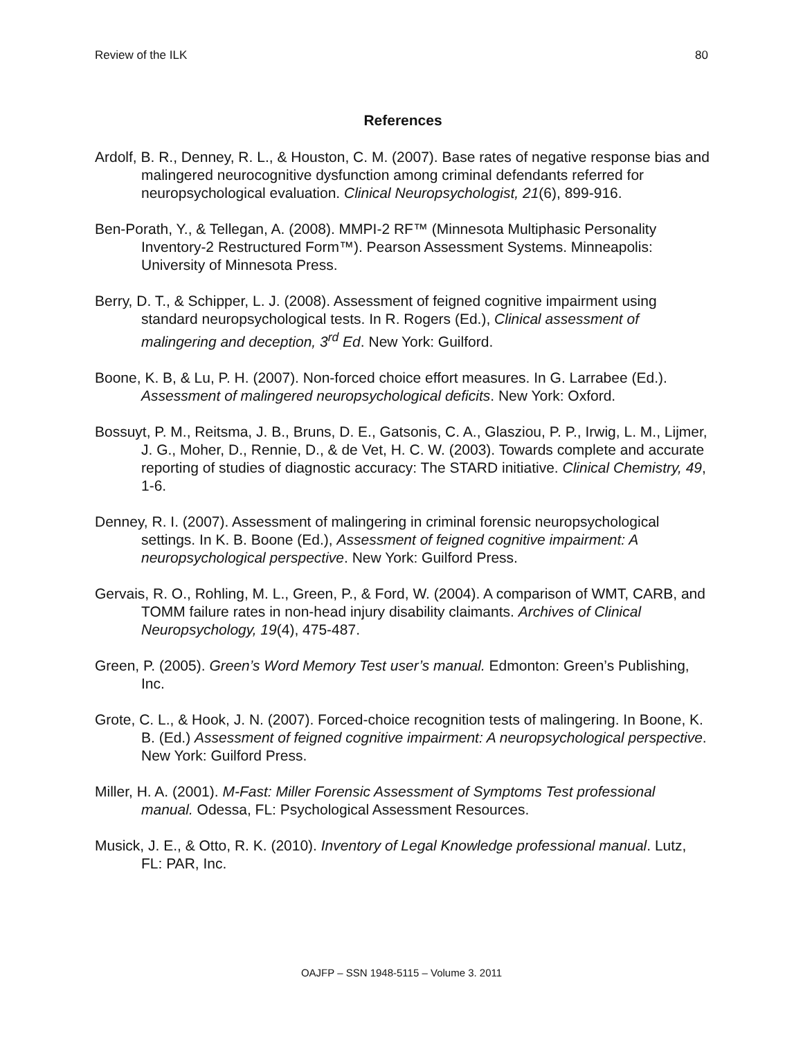Review of the ILK 80
References
Ardolf, B. R., Denney, R. L., & Houston, C. M. (2007). Base rates of negative response bias and malingered neurocognitive dysfunction among criminal defendants referred for neuropsychological evaluation. Clinical Neuropsychologist, 21(6), 899-916.
Ben-Porath, Y., & Tellegan, A. (2008). MMPI-2 RF™ (Minnesota Multiphasic Personality Inventory-2 Restructured Form™). Pearson Assessment Systems. Minneapolis: University of Minnesota Press.
Berry, D. T., & Schipper, L. J. (2008). Assessment of feigned cognitive impairment using standard neuropsychological tests. In R. Rogers (Ed.), Clinical assessment of malingering and deception, 3<sup>rd</sup> Ed. New York: Guilford.
Boone, K. B, & Lu, P. H. (2007). Non-forced choice effort measures. In G. Larrabee (Ed.). Assessment of malingered neuropsychological deficits. New York: Oxford.
Bossuyt, P. M., Reitsma, J. B., Bruns, D. E., Gatsonis, C. A., Glasziou, P. P., Irwig, L. M., Lijmer, J. G., Moher, D., Rennie, D., & de Vet, H. C. W. (2003). Towards complete and accurate reporting of studies of diagnostic accuracy: The STARD initiative. Clinical Chemistry, 49, 1-6.
Denney, R. I. (2007). Assessment of malingering in criminal forensic neuropsychological settings. In K. B. Boone (Ed.), Assessment of feigned cognitive impairment: A neuropsychological perspective. New York: Guilford Press.
Gervais, R. O., Rohling, M. L., Green, P., & Ford, W. (2004). A comparison of WMT, CARB, and TOMM failure rates in non-head injury disability claimants. Archives of Clinical Neuropsychology, 19(4), 475-487.
Green, P. (2005). Green’s Word Memory Test user’s manual. Edmonton: Green’s Publishing, Inc.
Grote, C. L., & Hook, J. N. (2007). Forced-choice recognition tests of malingering. In Boone, K. B. (Ed.) Assessment of feigned cognitive impairment: A neuropsychological perspective. New York: Guilford Press.
Miller, H. A. (2001). M-Fast: Miller Forensic Assessment of Symptoms Test professional manual. Odessa, FL: Psychological Assessment Resources.
Musick, J. E., & Otto, R. K. (2010). Inventory of Legal Knowledge professional manual. Lutz, FL: PAR, Inc.
OAJFP – SSN 1948-5115 – Volume 3. 2011